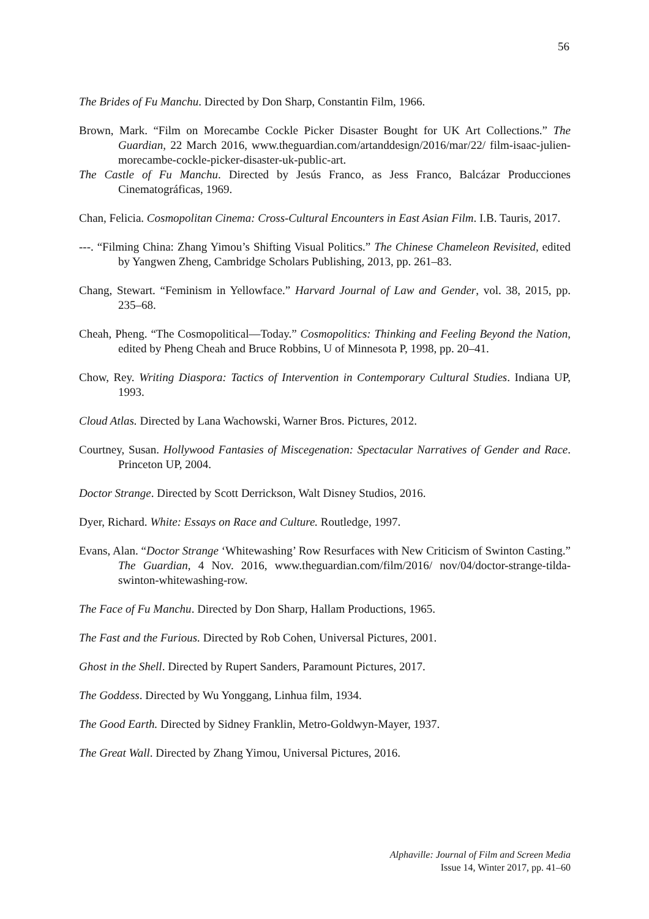56
The Brides of Fu Manchu. Directed by Don Sharp, Constantin Film, 1966.
Brown, Mark. “Film on Morecambe Cockle Picker Disaster Bought for UK Art Collections.” The Guardian, 22 March 2016, www.theguardian.com/artanddesign/2016/mar/22/ film-isaac-julien-morecambe-cockle-picker-disaster-uk-public-art.
The Castle of Fu Manchu. Directed by Jesús Franco, as Jess Franco, Balcázar Producciones Cinematográficas, 1969.
Chan, Felicia. Cosmopolitan Cinema: Cross-Cultural Encounters in East Asian Film. I.B. Tauris, 2017.
---. “Filming China: Zhang Yimou’s Shifting Visual Politics.” The Chinese Chameleon Revisited, edited by Yangwen Zheng, Cambridge Scholars Publishing, 2013, pp. 261–83.
Chang, Stewart. “Feminism in Yellowface.” Harvard Journal of Law and Gender, vol. 38, 2015, pp. 235–68.
Cheah, Pheng. “The Cosmopolitical—Today.” Cosmopolitics: Thinking and Feeling Beyond the Nation, edited by Pheng Cheah and Bruce Robbins, U of Minnesota P, 1998, pp. 20–41.
Chow, Rey. Writing Diaspora: Tactics of Intervention in Contemporary Cultural Studies. Indiana UP, 1993.
Cloud Atlas. Directed by Lana Wachowski, Warner Bros. Pictures, 2012.
Courtney, Susan. Hollywood Fantasies of Miscegenation: Spectacular Narratives of Gender and Race. Princeton UP, 2004.
Doctor Strange. Directed by Scott Derrickson, Walt Disney Studios, 2016.
Dyer, Richard. White: Essays on Race and Culture. Routledge, 1997.
Evans, Alan. “Doctor Strange ‘Whitewashing’ Row Resurfaces with New Criticism of Swinton Casting.” The Guardian, 4 Nov. 2016, www.theguardian.com/film/2016/ nov/04/doctor-strange-tilda-swinton-whitewashing-row.
The Face of Fu Manchu. Directed by Don Sharp, Hallam Productions, 1965.
The Fast and the Furious. Directed by Rob Cohen, Universal Pictures, 2001.
Ghost in the Shell. Directed by Rupert Sanders, Paramount Pictures, 2017.
The Goddess. Directed by Wu Yonggang, Linhua film, 1934.
The Good Earth. Directed by Sidney Franklin, Metro-Goldwyn-Mayer, 1937.
The Great Wall. Directed by Zhang Yimou, Universal Pictures, 2016.
Alphaville: Journal of Film and Screen Media
Issue 14, Winter 2017, pp. 41–60